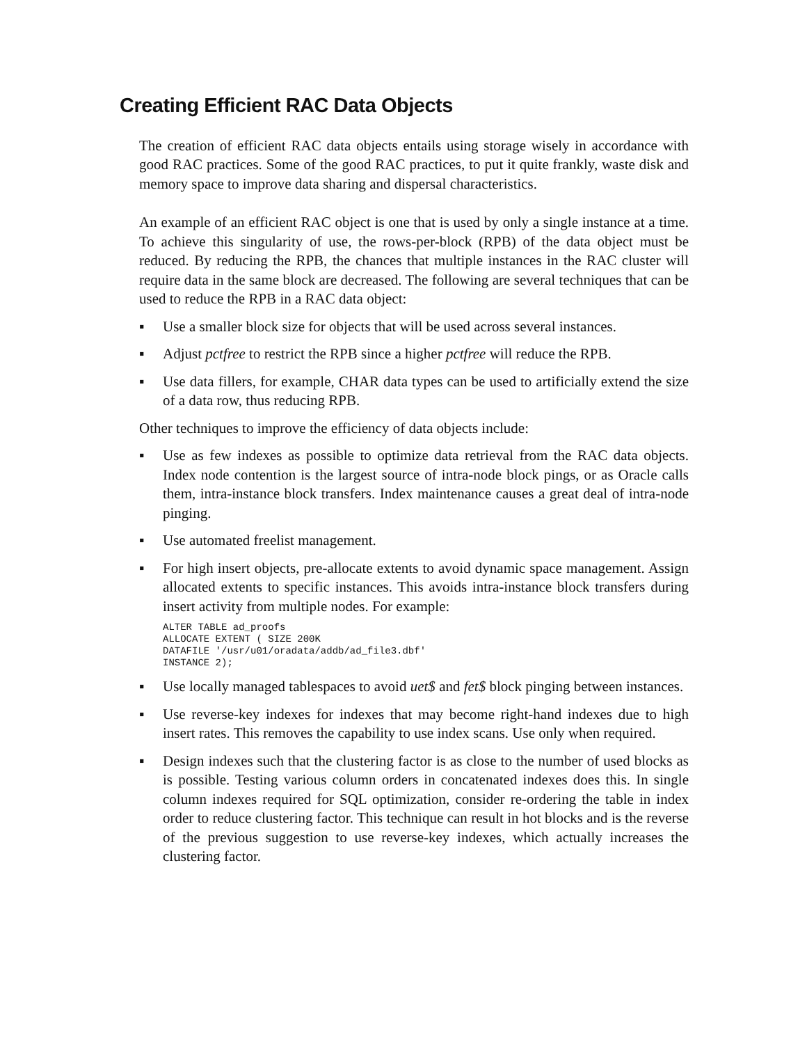Creating Efficient RAC Data Objects
The creation of efficient RAC data objects entails using storage wisely in accordance with good RAC practices. Some of the good RAC practices, to put it quite frankly, waste disk and memory space to improve data sharing and dispersal characteristics.
An example of an efficient RAC object is one that is used by only a single instance at a time. To achieve this singularity of use, the rows-per-block (RPB) of the data object must be reduced. By reducing the RPB, the chances that multiple instances in the RAC cluster will require data in the same block are decreased. The following are several techniques that can be used to reduce the RPB in a RAC data object:
▪ Use a smaller block size for objects that will be used across several instances.
▪ Adjust pctfree to restrict the RPB since a higher pctfree will reduce the RPB.
▪ Use data fillers, for example, CHAR data types can be used to artificially extend the size of a data row, thus reducing RPB.
Other techniques to improve the efficiency of data objects include:
▪ Use as few indexes as possible to optimize data retrieval from the RAC data objects. Index node contention is the largest source of intra-node block pings, or as Oracle calls them, intra-instance block transfers. Index maintenance causes a great deal of intra-node pinging.
▪ Use automated freelist management.
▪ For high insert objects, pre-allocate extents to avoid dynamic space management. Assign allocated extents to specific instances. This avoids intra-instance block transfers during insert activity from multiple nodes. For example:
ALTER TABLE ad_proofs
ALLOCATE EXTENT ( SIZE 200K
DATAFILE '/usr/u01/oradata/addb/ad_file3.dbf'
INSTANCE 2);
▪ Use locally managed tablespaces to avoid uet$ and fet$ block pinging between instances.
▪ Use reverse-key indexes for indexes that may become right-hand indexes due to high insert rates. This removes the capability to use index scans. Use only when required.
▪ Design indexes such that the clustering factor is as close to the number of used blocks as is possible. Testing various column orders in concatenated indexes does this. In single column indexes required for SQL optimization, consider re-ordering the table in index order to reduce clustering factor. This technique can result in hot blocks and is the reverse of the previous suggestion to use reverse-key indexes, which actually increases the clustering factor.